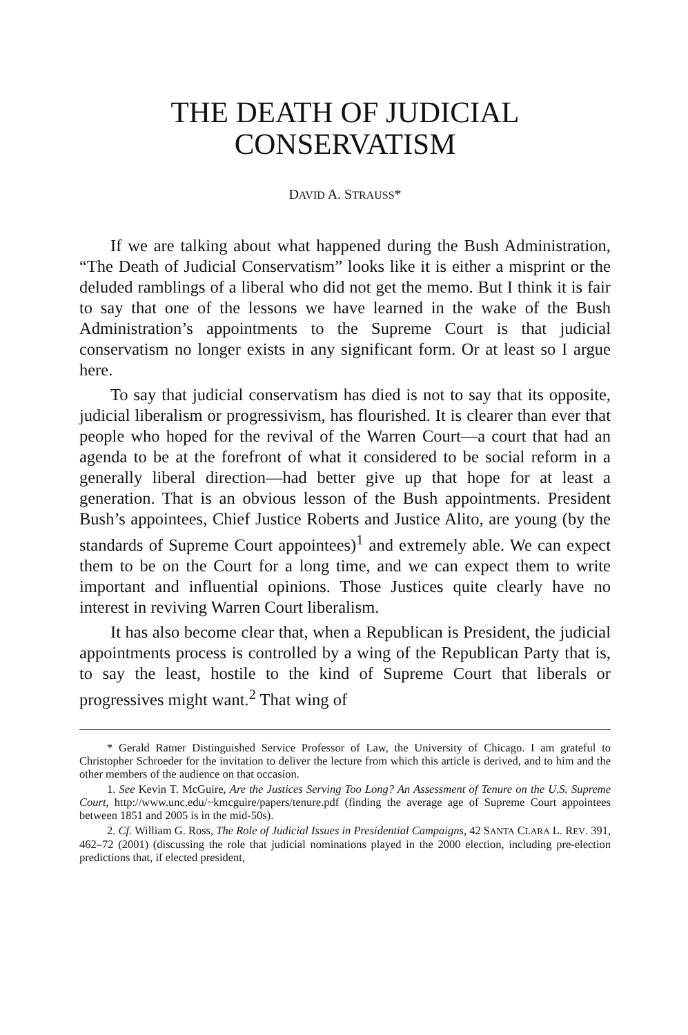THE DEATH OF JUDICIAL
CONSERVATISM
DAVID A. STRAUSS*
If we are talking about what happened during the Bush Administration, “The Death of Judicial Conservatism” looks like it is either a misprint or the deluded ramblings of a liberal who did not get the memo. But I think it is fair to say that one of the lessons we have learned in the wake of the Bush Administration’s appointments to the Supreme Court is that judicial conservatism no longer exists in any significant form. Or at least so I argue here.
To say that judicial conservatism has died is not to say that its opposite, judicial liberalism or progressivism, has flourished. It is clearer than ever that people who hoped for the revival of the Warren Court—a court that had an agenda to be at the forefront of what it considered to be social reform in a generally liberal direction—had better give up that hope for at least a generation. That is an obvious lesson of the Bush appointments. President Bush’s appointees, Chief Justice Roberts and Justice Alito, are young (by the standards of Supreme Court appointees)<sup>1</sup> and extremely able. We can expect them to be on the Court for a long time, and we can expect them to write important and influential opinions. Those Justices quite clearly have no interest in reviving Warren Court liberalism.
It has also become clear that, when a Republican is President, the judicial appointments process is controlled by a wing of the Republican Party that is, to say the least, hostile to the kind of Supreme Court that liberals or progressives might want.<sup>2</sup> That wing of
* Gerald Ratner Distinguished Service Professor of Law, the University of Chicago. I am grateful to Christopher Schroeder for the invitation to deliver the lecture from which this article is derived, and to him and the other members of the audience on that occasion.
1. See Kevin T. McGuire, Are the Justices Serving Too Long? An Assessment of Tenure on the U.S. Supreme Court, http://www.unc.edu/~kmcguire/papers/tenure.pdf (finding the average age of Supreme Court appointees between 1851 and 2005 is in the mid-50s).
2. Cf. William G. Ross, The Role of Judicial Issues in Presidential Campaigns, 42 SANTA CLARA L. REV. 391, 462–72 (2001) (discussing the role that judicial nominations played in the 2000 election, including pre-election predictions that, if elected president,